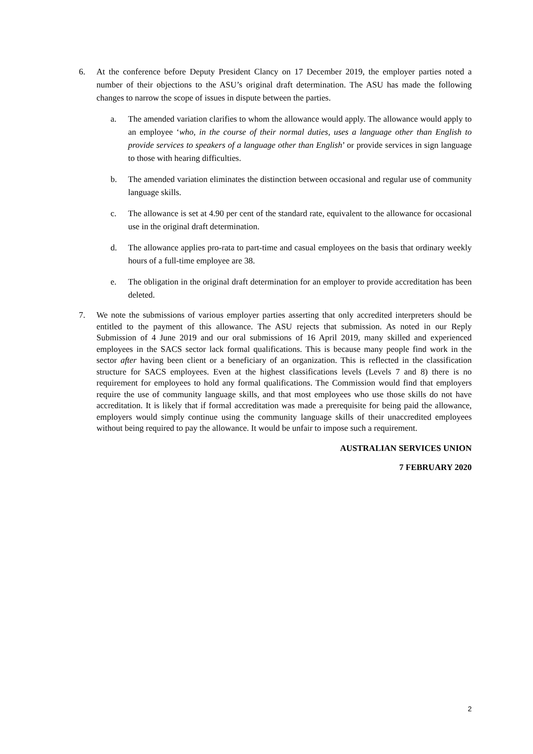6. At the conference before Deputy President Clancy on 17 December 2019, the employer parties noted a number of their objections to the ASU’s original draft determination. The ASU has made the following changes to narrow the scope of issues in dispute between the parties.
a. The amended variation clarifies to whom the allowance would apply. The allowance would apply to an employee ‘who, in the course of their normal duties, uses a language other than English to provide services to speakers of a language other than English’ or provide services in sign language to those with hearing difficulties.
b. The amended variation eliminates the distinction between occasional and regular use of community language skills.
c. The allowance is set at 4.90 per cent of the standard rate, equivalent to the allowance for occasional use in the original draft determination.
d. The allowance applies pro-rata to part-time and casual employees on the basis that ordinary weekly hours of a full-time employee are 38.
e. The obligation in the original draft determination for an employer to provide accreditation has been deleted.
7. We note the submissions of various employer parties asserting that only accredited interpreters should be entitled to the payment of this allowance. The ASU rejects that submission. As noted in our Reply Submission of 4 June 2019 and our oral submissions of 16 April 2019, many skilled and experienced employees in the SACS sector lack formal qualifications. This is because many people find work in the sector after having been client or a beneficiary of an organization. This is reflected in the classification structure for SACS employees. Even at the highest classifications levels (Levels 7 and 8) there is no requirement for employees to hold any formal qualifications. The Commission would find that employers require the use of community language skills, and that most employees who use those skills do not have accreditation. It is likely that if formal accreditation was made a prerequisite for being paid the allowance, employers would simply continue using the community language skills of their unaccredited employees without being required to pay the allowance. It would be unfair to impose such a requirement.
AUSTRALIAN SERVICES UNION
7 FEBRUARY 2020
2